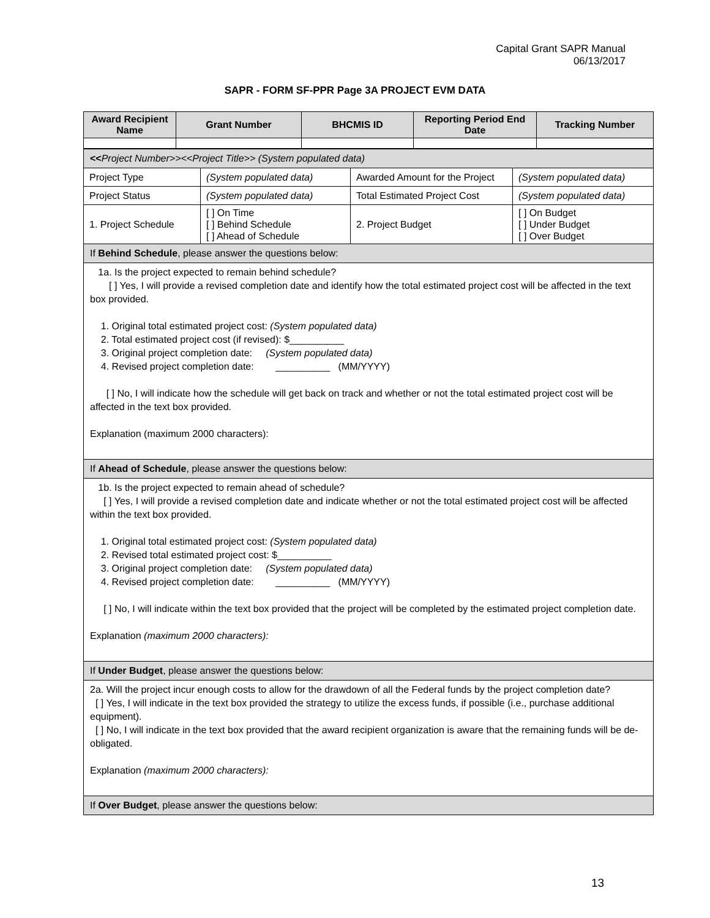Capital Grant SAPR Manual
06/13/2017
SAPR - FORM SF-PPR Page 3A PROJECT EVM DATA
| Award Recipient Name | Grant Number | BHCMIS ID | Reporting Period End Date | Tracking Number |
| --- | --- | --- | --- | --- |
| << Project Number>><<Project Title>> (System populated data) | | | |
| Project Type | (System populated data) | Awarded Amount for the Project | (System populated data) |
| Project Status | (System populated data) | Total Estimated Project Cost | (System populated data) |
| 1. Project Schedule | [ ] On Time [ ] Behind Schedule [ ] Ahead of Schedule | 2. Project Budget | [ ] On Budget [ ] Under Budget [ ] Over Budget |
| If Behind Schedule , please answer the questions below: | | | |
| 1a. Is the project expected to remain behind schedule? [ ] Yes, I will provide a revised completion date and identify how the total estimated project cost will be affected in the text box provided. 1. Original total estimated project cost: (System populated data) 2. Total estimated project cost (if revised): $__________ 3. Original project completion date: (System populated data) 4. Revised project completion date: __________ (MM/YYYY) [ ] No, I will indicate how the schedule will get back on track and whether or not the total estimated project cost will be affected in the text box provided. Explanation (maximum 2000 characters): | | | |
| If Ahead of Schedule , please answer the questions below: | | | |
| 1b. Is the project expected to remain ahead of schedule? [ ] Yes, I will provide a revised completion date and indicate whether or not the total estimated project cost will be affected within the text box provided. 1. Original total estimated project cost: (System populated data) 2. Revised total estimated project cost: $__________ 3. Original project completion date: (System populated data) 4. Revised project completion date: __________ (MM/YYYY) [ ] No, I will indicate within the text box provided that the project will be completed by the estimated project completion date. Explanation (maximum 2000 characters): | | | |
| If Under Budget , please answer the questions below: | | | |
| 2a. Will the project incur enough costs to allow for the drawdown of all the Federal funds by the project completion date? [ ] Yes, I will indicate in the text box provided the strategy to utilize the excess funds, if possible (i.e., purchase additional equipment). [ ] No, I will indicate in the text box provided that the award recipient organization is aware that the remaining funds will be de-obligated. Explanation (maximum 2000 characters): | | | |
| If Over Budget , please answer the questions below: | | | |
13